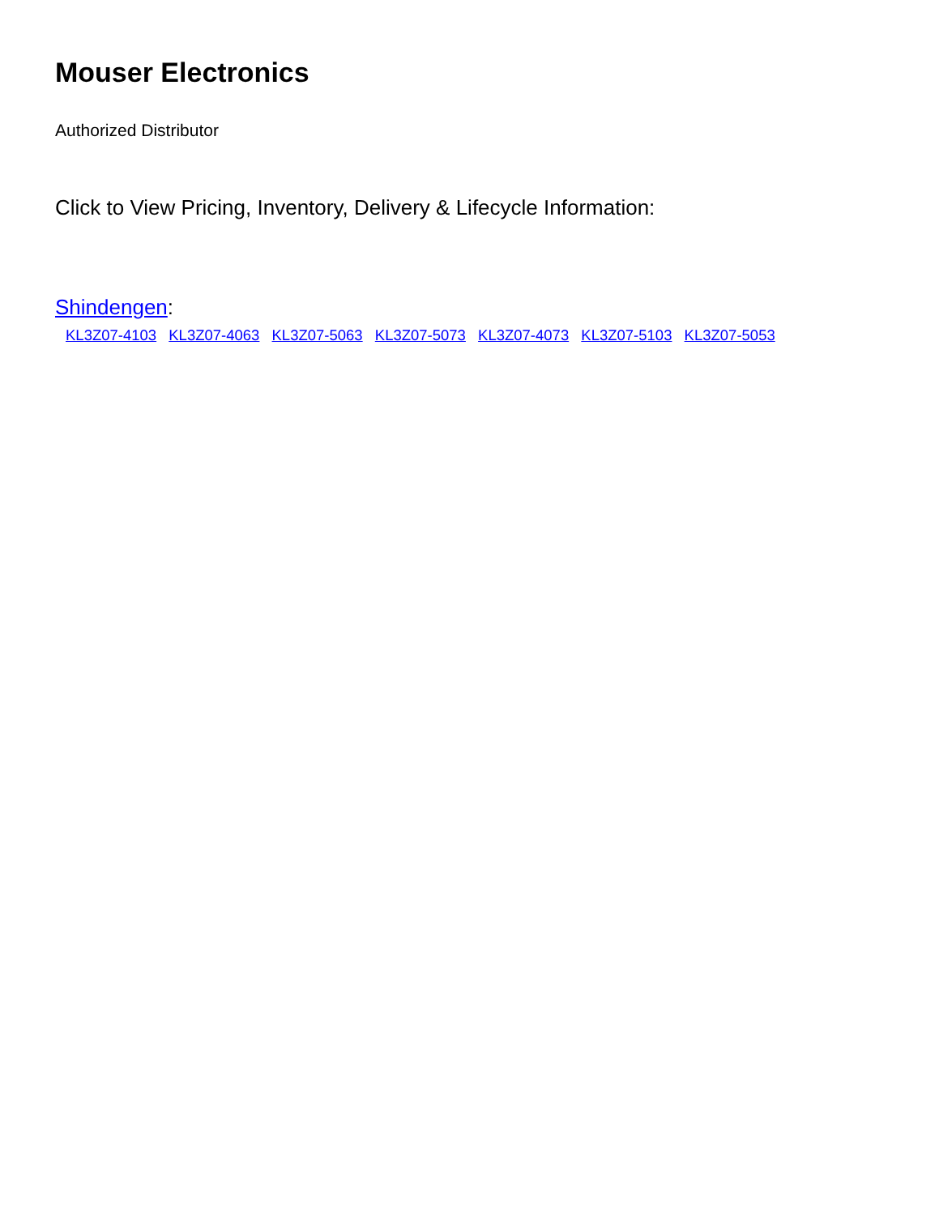Mouser Electronics
Authorized Distributor
Click to View Pricing, Inventory, Delivery & Lifecycle Information:
Shindengen:
KL3Z07-4103 KL3Z07-4063 KL3Z07-5063 KL3Z07-5073 KL3Z07-4073 KL3Z07-5103 KL3Z07-5053